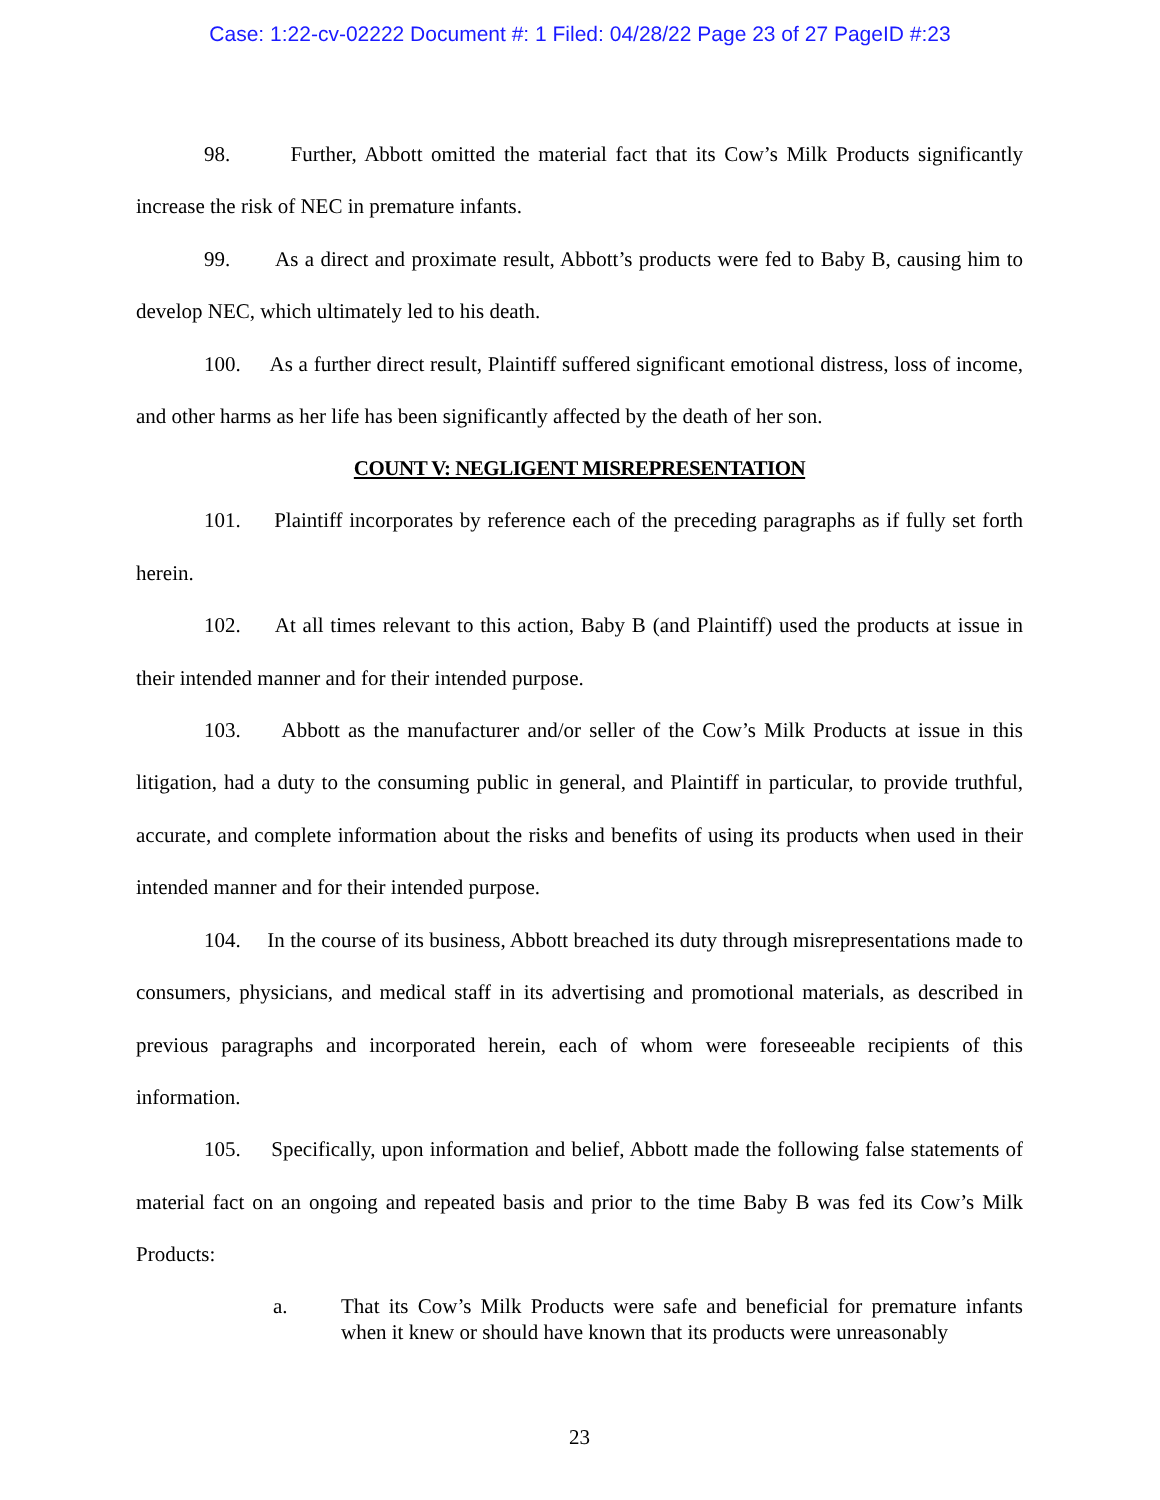Case: 1:22-cv-02222 Document #: 1 Filed: 04/28/22 Page 23 of 27 PageID #:23
98. Further, Abbott omitted the material fact that its Cow’s Milk Products significantly increase the risk of NEC in premature infants.
99. As a direct and proximate result, Abbott’s products were fed to Baby B, causing him to develop NEC, which ultimately led to his death.
100. As a further direct result, Plaintiff suffered significant emotional distress, loss of income, and other harms as her life has been significantly affected by the death of her son.
COUNT V: NEGLIGENT MISREPRESENTATION
101. Plaintiff incorporates by reference each of the preceding paragraphs as if fully set forth herein.
102. At all times relevant to this action, Baby B (and Plaintiff) used the products at issue in their intended manner and for their intended purpose.
103. Abbott as the manufacturer and/or seller of the Cow’s Milk Products at issue in this litigation, had a duty to the consuming public in general, and Plaintiff in particular, to provide truthful, accurate, and complete information about the risks and benefits of using its products when used in their intended manner and for their intended purpose.
104. In the course of its business, Abbott breached its duty through misrepresentations made to consumers, physicians, and medical staff in its advertising and promotional materials, as described in previous paragraphs and incorporated herein, each of whom were foreseeable recipients of this information.
105. Specifically, upon information and belief, Abbott made the following false statements of material fact on an ongoing and repeated basis and prior to the time Baby B was fed its Cow’s Milk Products:
a. That its Cow’s Milk Products were safe and beneficial for premature infants when it knew or should have known that its products were unreasonably
23